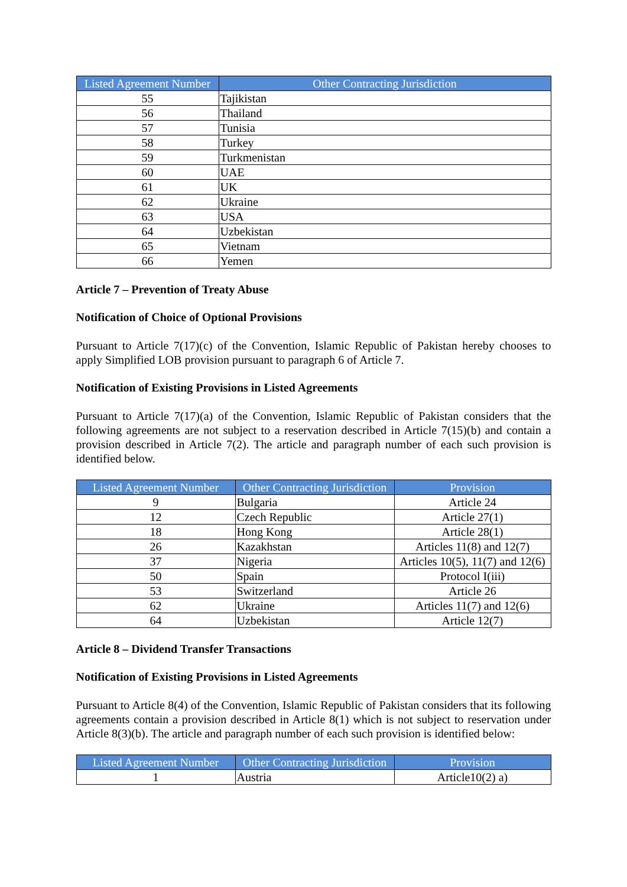| Listed Agreement Number | Other Contracting Jurisdiction |
| --- | --- |
| 55 | Tajikistan |
| 56 | Thailand |
| 57 | Tunisia |
| 58 | Turkey |
| 59 | Turkmenistan |
| 60 | UAE |
| 61 | UK |
| 62 | Ukraine |
| 63 | USA |
| 64 | Uzbekistan |
| 65 | Vietnam |
| 66 | Yemen |
Article 7 – Prevention of Treaty Abuse
Notification of Choice of Optional Provisions
Pursuant to Article 7(17)(c) of the Convention, Islamic Republic of Pakistan hereby chooses to apply Simplified LOB provision pursuant to paragraph 6 of Article 7.
Notification of Existing Provisions in Listed Agreements
Pursuant to Article 7(17)(a) of the Convention, Islamic Republic of Pakistan considers that the following agreements are not subject to a reservation described in Article 7(15)(b) and contain a provision described in Article 7(2). The article and paragraph number of each such provision is identified below.
| Listed Agreement Number | Other Contracting Jurisdiction | Provision |
| --- | --- | --- |
| 9 | Bulgaria | Article 24 |
| 12 | Czech Republic | Article 27(1) |
| 18 | Hong Kong | Article 28(1) |
| 26 | Kazakhstan | Articles 11(8) and 12(7) |
| 37 | Nigeria | Articles 10(5), 11(7) and 12(6) |
| 50 | Spain | Protocol I(iii) |
| 53 | Switzerland | Article 26 |
| 62 | Ukraine | Articles 11(7) and 12(6) |
| 64 | Uzbekistan | Article 12(7) |
Article 8 – Dividend Transfer Transactions
Notification of Existing Provisions in Listed Agreements
Pursuant to Article 8(4) of the Convention, Islamic Republic of Pakistan considers that its following agreements contain a provision described in Article 8(1) which is not subject to reservation under Article 8(3)(b). The article and paragraph number of each such provision is identified below:
| Listed Agreement Number | Other Contracting Jurisdiction | Provision |
| --- | --- | --- |
| 1 | Austria | Article10(2) a) |